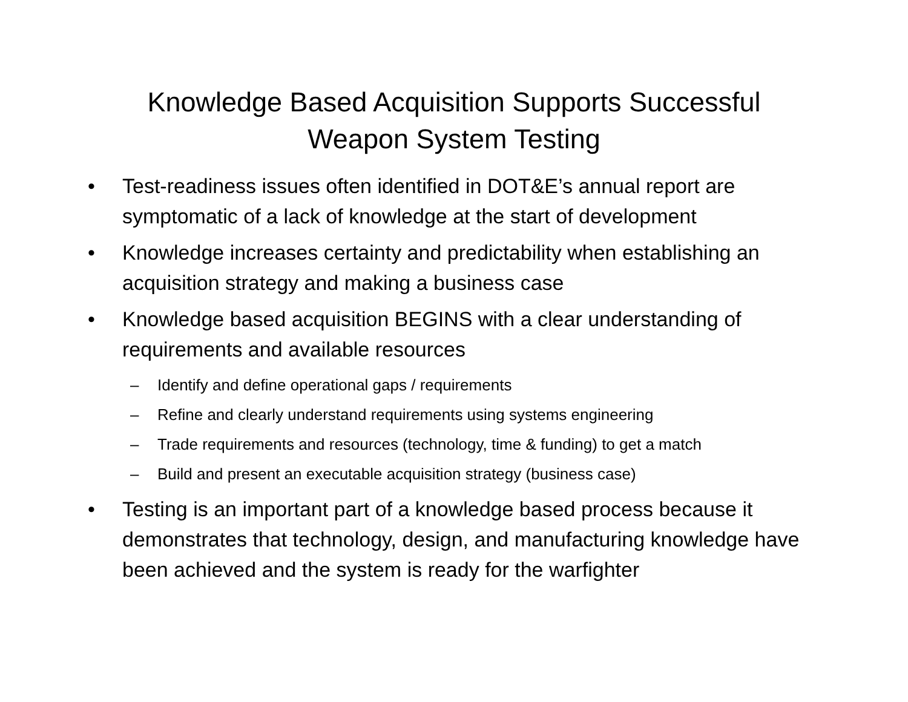Knowledge Based Acquisition Supports Successful
Weapon System Testing
• Test-readiness issues often identified in DOT&E’s annual report are symptomatic of a lack of knowledge at the start of development
• Knowledge increases certainty and predictability when establishing an acquisition strategy and making a business case
• Knowledge based acquisition BEGINS with a clear understanding of requirements and available resources
– Identify and define operational gaps / requirements
– Refine and clearly understand requirements using systems engineering
– Trade requirements and resources (technology, time & funding) to get a match
– Build and present an executable acquisition strategy (business case)
• Testing is an important part of a knowledge based process because it demonstrates that technology, design, and manufacturing knowledge have been achieved and the system is ready for the warfighter